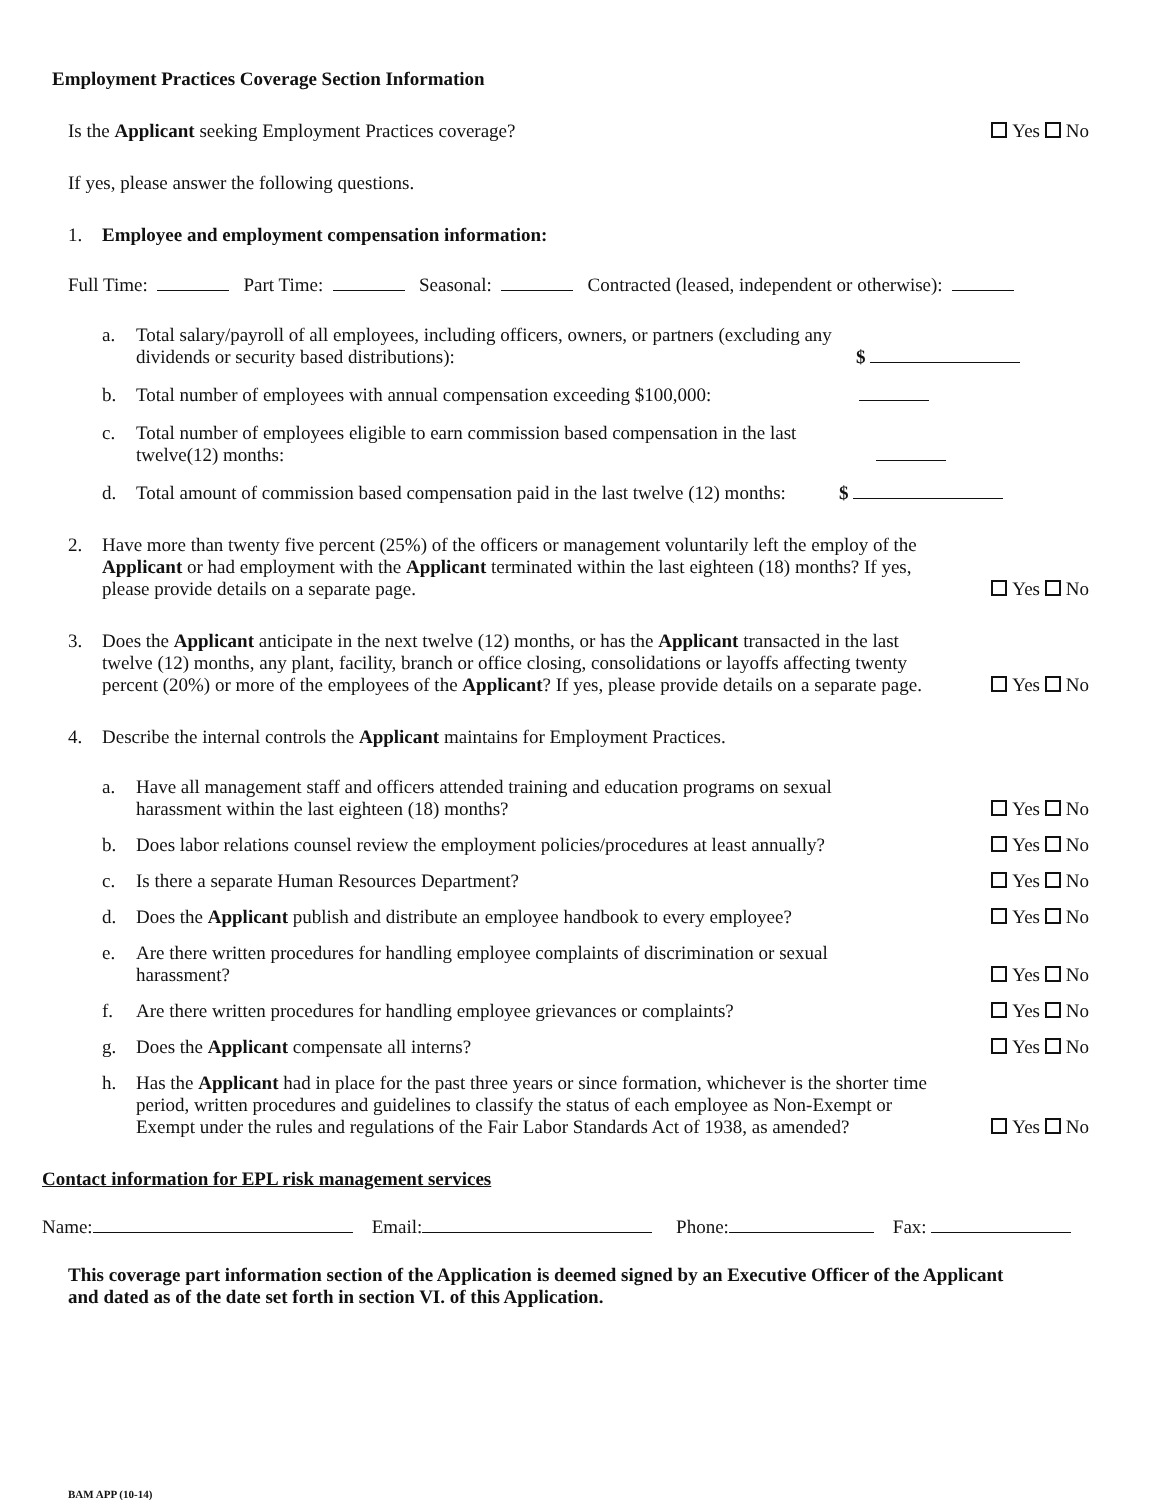Employment Practices Coverage Section Information
Is the Applicant seeking Employment Practices coverage? Yes No
If yes, please answer the following questions.
1. Employee and employment compensation information:
Full Time: Part Time: Seasonal: Contracted (leased, independent or otherwise):
a. Total salary/payroll of all employees, including officers, owners, or partners (excluding any dividends or security based distributions): $
b. Total number of employees with annual compensation exceeding $100,000:
c. Total number of employees eligible to earn commission based compensation in the last twelve(12) months:
d. Total amount of commission based compensation paid in the last twelve (12) months: $
2. Have more than twenty five percent (25%) of the officers or management voluntarily left the employ of the Applicant or had employment with the Applicant terminated within the last eighteen (18) months? If yes, please provide details on a separate page. Yes No
3. Does the Applicant anticipate in the next twelve (12) months, or has the Applicant transacted in the last twelve (12) months, any plant, facility, branch or office closing, consolidations or layoffs affecting twenty percent (20%) or more of the employees of the Applicant? If yes, please provide details on a separate page. Yes No
4. Describe the internal controls the Applicant maintains for Employment Practices.
a. Have all management staff and officers attended training and education programs on sexual harassment within the last eighteen (18) months? Yes No
b. Does labor relations counsel review the employment policies/procedures at least annually? Yes No
c. Is there a separate Human Resources Department? Yes No
d. Does the Applicant publish and distribute an employee handbook to every employee? Yes No
e. Are there written procedures for handling employee complaints of discrimination or sexual harassment? Yes No
f. Are there written procedures for handling employee grievances or complaints? Yes No
g. Does the Applicant compensate all interns? Yes No
h. Has the Applicant had in place for the past three years or since formation, whichever is the shorter time period, written procedures and guidelines to classify the status of each employee as Non-Exempt or Exempt under the rules and regulations of the Fair Labor Standards Act of 1938, as amended? Yes No
Contact information for EPL risk management services
Name: Email: Phone: Fax:
This coverage part information section of the Application is deemed signed by an Executive Officer of the Applicant and dated as of the date set forth in section VI. of this Application.
BAM APP (10-14)